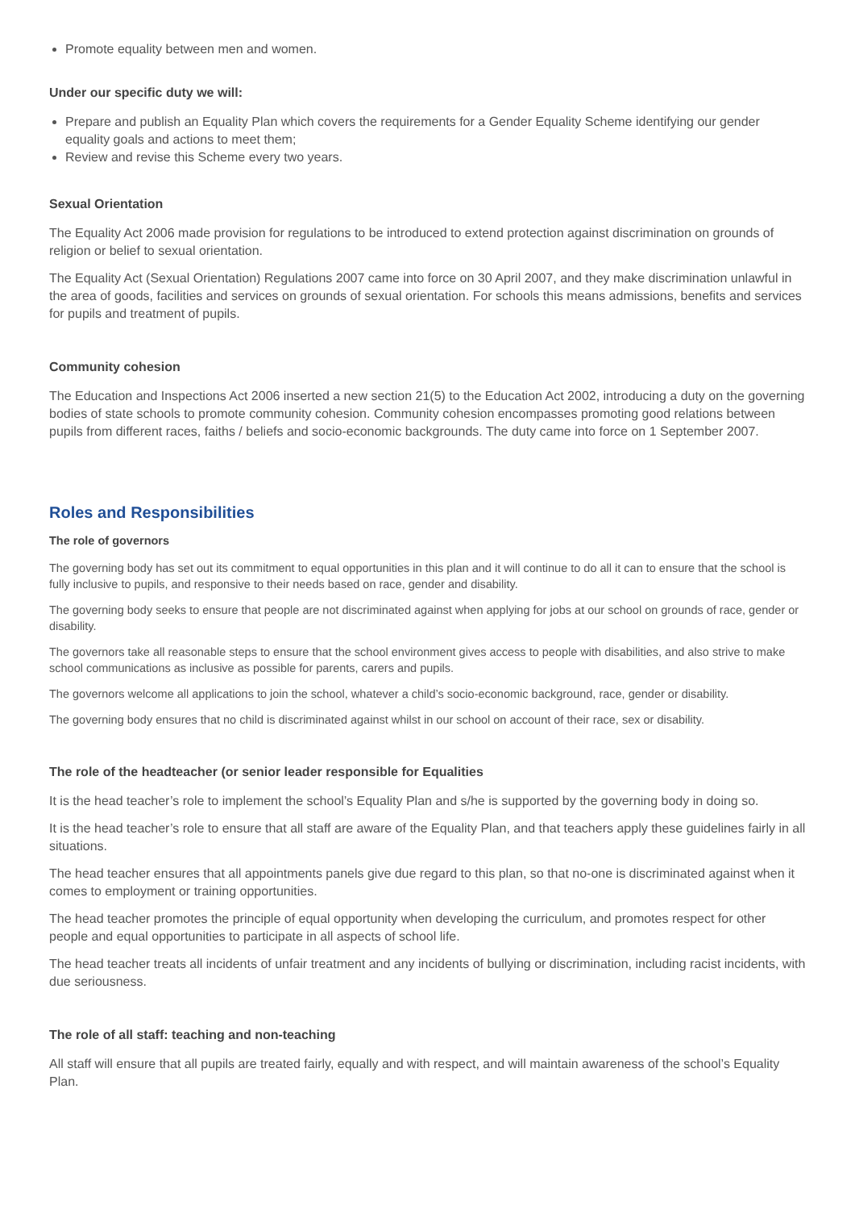Promote equality between men and women.
Under our specific duty we will:
Prepare and publish an Equality Plan which covers the requirements for a Gender Equality Scheme identifying our gender equality goals and actions to meet them;
Review and revise this Scheme every two years.
Sexual Orientation
The Equality Act 2006 made provision for regulations to be introduced to extend protection against discrimination on grounds of religion or belief to sexual orientation.
The Equality Act (Sexual Orientation) Regulations 2007 came into force on 30 April 2007, and they make discrimination unlawful in the area of goods, facilities and services on grounds of sexual orientation. For schools this means admissions, benefits and services for pupils and treatment of pupils.
Community cohesion
The Education and Inspections Act 2006 inserted a new section 21(5) to the Education Act 2002, introducing a duty on the governing bodies of state schools to promote community cohesion. Community cohesion encompasses promoting good relations between pupils from different races, faiths / beliefs and socio-economic backgrounds. The duty came into force on 1 September 2007.
Roles and Responsibilities
The role of governors
The governing body has set out its commitment to equal opportunities in this plan and it will continue to do all it can to ensure that the school is fully inclusive to pupils, and responsive to their needs based on race, gender and disability.
The governing body seeks to ensure that people are not discriminated against when applying for jobs at our school on grounds of race, gender or disability.
The governors take all reasonable steps to ensure that the school environment gives access to people with disabilities, and also strive to make school communications as inclusive as possible for parents, carers and pupils.
The governors welcome all applications to join the school, whatever a child’s socio-economic background, race, gender or disability.
The governing body ensures that no child is discriminated against whilst in our school on account of their race, sex or disability.
The role of the headteacher (or senior leader responsible for Equalities
It is the head teacher’s role to implement the school’s Equality Plan and s/he is supported by the governing body in doing so.
It is the head teacher’s role to ensure that all staff are aware of the Equality Plan, and that teachers apply these guidelines fairly in all situations.
The head teacher ensures that all appointments panels give due regard to this plan, so that no-one is discriminated against when it comes to employment or training opportunities.
The head teacher promotes the principle of equal opportunity when developing the curriculum, and promotes respect for other people and equal opportunities to participate in all aspects of school life.
The head teacher treats all incidents of unfair treatment and any incidents of bullying or discrimination, including racist incidents, with due seriousness.
The role of all staff: teaching and non-teaching
All staff will ensure that all pupils are treated fairly, equally and with respect, and will maintain awareness of the school’s Equality Plan.